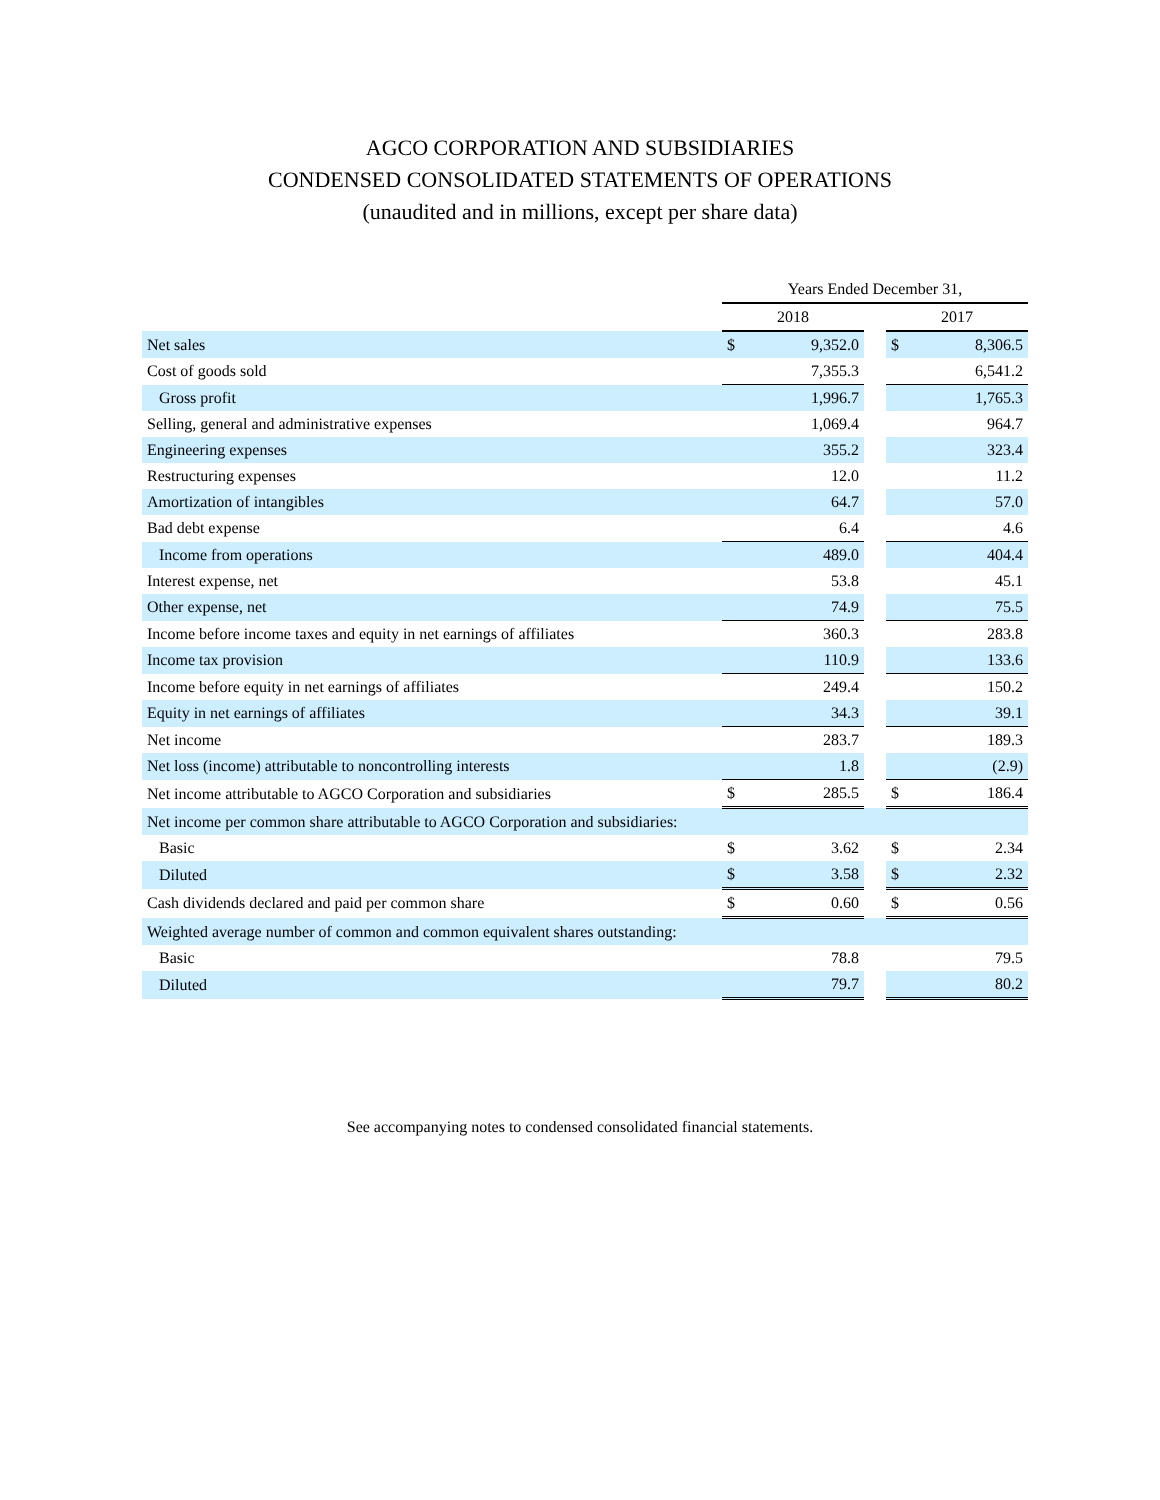AGCO CORPORATION AND SUBSIDIARIES
CONDENSED CONSOLIDATED STATEMENTS OF OPERATIONS
(unaudited and in millions, except per share data)
| | Years Ended December 31, | | | | |
| --- | --- | --- | --- | --- | --- |
| | 2018 | | | 2017 | |
| Net sales | $ | 9,352.0 | | $ | 8,306.5 |
| Cost of goods sold | | 7,355.3 | | | 6,541.2 |
| Gross profit | | 1,996.7 | | | 1,765.3 |
| Selling, general and administrative expenses | | 1,069.4 | | | 964.7 |
| Engineering expenses | | 355.2 | | | 323.4 |
| Restructuring expenses | | 12.0 | | | 11.2 |
| Amortization of intangibles | | 64.7 | | | 57.0 |
| Bad debt expense | | 6.4 | | | 4.6 |
| Income from operations | | 489.0 | | | 404.4 |
| Interest expense, net | | 53.8 | | | 45.1 |
| Other expense, net | | 74.9 | | | 75.5 |
| Income before income taxes and equity in net earnings of affiliates | | 360.3 | | | 283.8 |
| Income tax provision | | 110.9 | | | 133.6 |
| Income before equity in net earnings of affiliates | | 249.4 | | | 150.2 |
| Equity in net earnings of affiliates | | 34.3 | | | 39.1 |
| Net income | | 283.7 | | | 189.3 |
| Net loss (income) attributable to noncontrolling interests | | 1.8 | | | (2.9) |
| Net income attributable to AGCO Corporation and subsidiaries | $ | 285.5 | | $ | 186.4 |
| Net income per common share attributable to AGCO Corporation and subsidiaries: | | | | | |
| Basic | $ | 3.62 | | $ | 2.34 |
| Diluted | $ | 3.58 | | $ | 2.32 |
| Cash dividends declared and paid per common share | $ | 0.60 | | $ | 0.56 |
| Weighted average number of common and common equivalent shares outstanding: | | | | | |
| Basic | | 78.8 | | | 79.5 |
| Diluted | | 79.7 | | | 80.2 |
See accompanying notes to condensed consolidated financial statements.